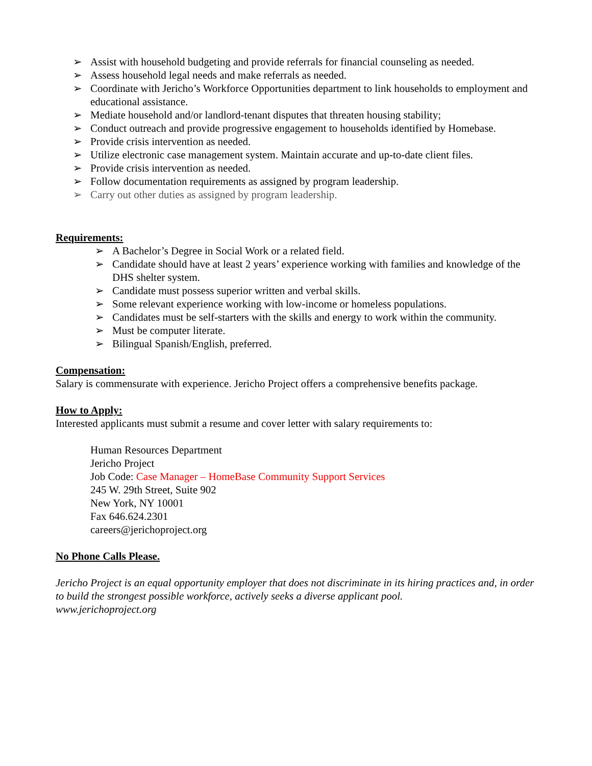➢ Assist with household budgeting and provide referrals for financial counseling as needed.
➢ Assess household legal needs and make referrals as needed.
➢ Coordinate with Jericho’s Workforce Opportunities department to link households to employment and educational assistance.
➢ Mediate household and/or landlord-tenant disputes that threaten housing stability;
➢ Conduct outreach and provide progressive engagement to households identified by Homebase.
➢ Provide crisis intervention as needed.
➢ Utilize electronic case management system. Maintain accurate and up-to-date client files.
➢ Provide crisis intervention as needed.
➢ Follow documentation requirements as assigned by program leadership.
➢ Carry out other duties as assigned by program leadership.
Requirements:
➢ A Bachelor’s Degree in Social Work or a related field.
➢ Candidate should have at least 2 years’ experience working with families and knowledge of the DHS shelter system.
➢ Candidate must possess superior written and verbal skills.
➢ Some relevant experience working with low-income or homeless populations.
➢ Candidates must be self-starters with the skills and energy to work within the community.
➢ Must be computer literate.
➢ Bilingual Spanish/English, preferred.
Compensation:
Salary is commensurate with experience. Jericho Project offers a comprehensive benefits package.
How to Apply:
Interested applicants must submit a resume and cover letter with salary requirements to:
Human Resources Department
Jericho Project
Job Code: Case Manager – HomeBase Community Support Services
245 W. 29th Street, Suite 902
New York, NY 10001
Fax 646.624.2301
careers@jerichoproject.org
No Phone Calls Please.
Jericho Project is an equal opportunity employer that does not discriminate in its hiring practices and, in order to build the strongest possible workforce, actively seeks a diverse applicant pool.
www.jerichoproject.org